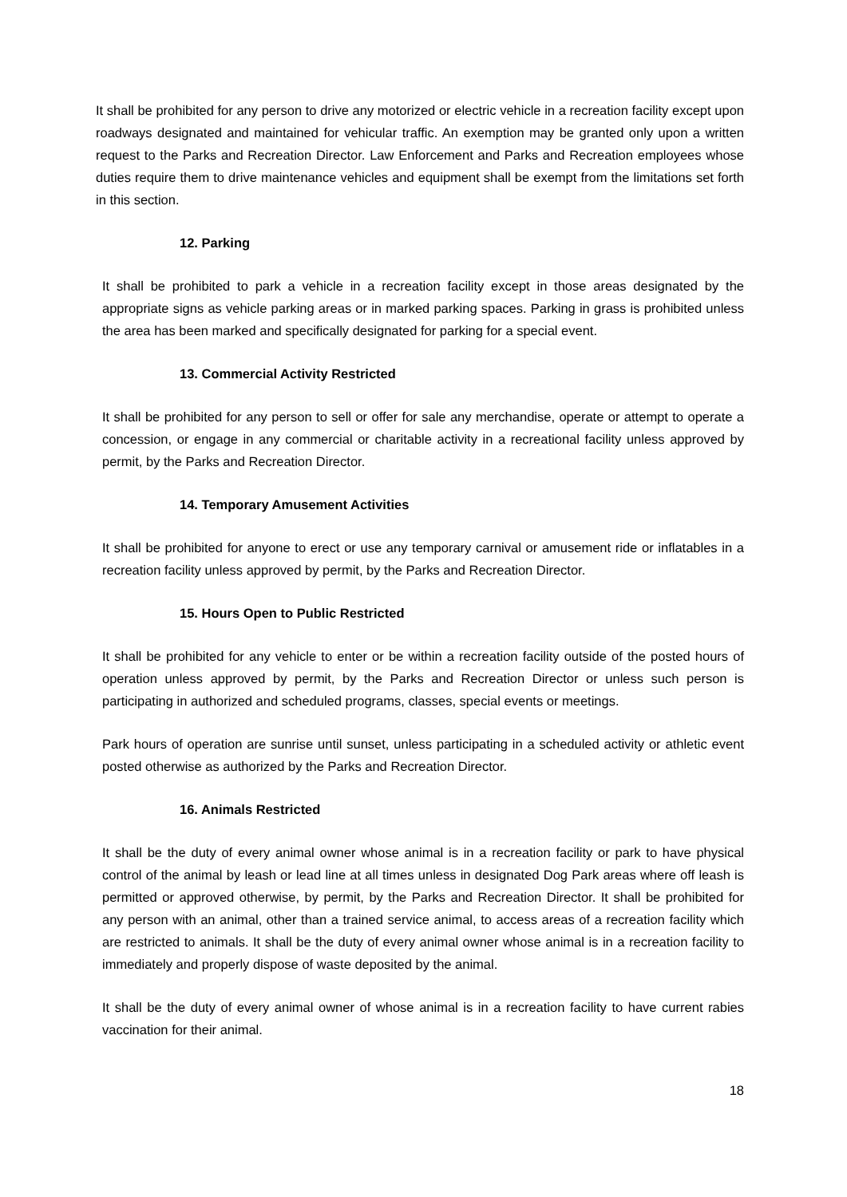It shall be prohibited for any person to drive any motorized or electric vehicle in a recreation facility except upon roadways designated and maintained for vehicular traffic. An exemption may be granted only upon a written request to the Parks and Recreation Director. Law Enforcement and Parks and Recreation employees whose duties require them to drive maintenance vehicles and equipment shall be exempt from the limitations set forth in this section.
12. Parking
It shall be prohibited to park a vehicle in a recreation facility except in those areas designated by the appropriate signs as vehicle parking areas or in marked parking spaces. Parking in grass is prohibited unless the area has been marked and specifically designated for parking for a special event.
13. Commercial Activity Restricted
It shall be prohibited for any person to sell or offer for sale any merchandise, operate or attempt to operate a concession, or engage in any commercial or charitable activity in a recreational facility unless approved by permit, by the Parks and Recreation Director.
14. Temporary Amusement Activities
It shall be prohibited for anyone to erect or use any temporary carnival or amusement ride or inflatables in a recreation facility unless approved by permit, by the Parks and Recreation Director.
15. Hours Open to Public Restricted
It shall be prohibited for any vehicle to enter or be within a recreation facility outside of the posted hours of operation unless approved by permit, by the Parks and Recreation Director or unless such person is participating in authorized and scheduled programs, classes, special events or meetings.
Park hours of operation are sunrise until sunset, unless participating in a scheduled activity or athletic event posted otherwise as authorized by the Parks and Recreation Director.
16. Animals Restricted
It shall be the duty of every animal owner whose animal is in a recreation facility or park to have physical control of the animal by leash or lead line at all times unless in designated Dog Park areas where off leash is permitted or approved otherwise, by permit, by the Parks and Recreation Director. It shall be prohibited for any person with an animal, other than a trained service animal, to access areas of a recreation facility which are restricted to animals. It shall be the duty of every animal owner whose animal is in a recreation facility to immediately and properly dispose of waste deposited by the animal.
It shall be the duty of every animal owner of whose animal is in a recreation facility to have current rabies vaccination for their animal.
18